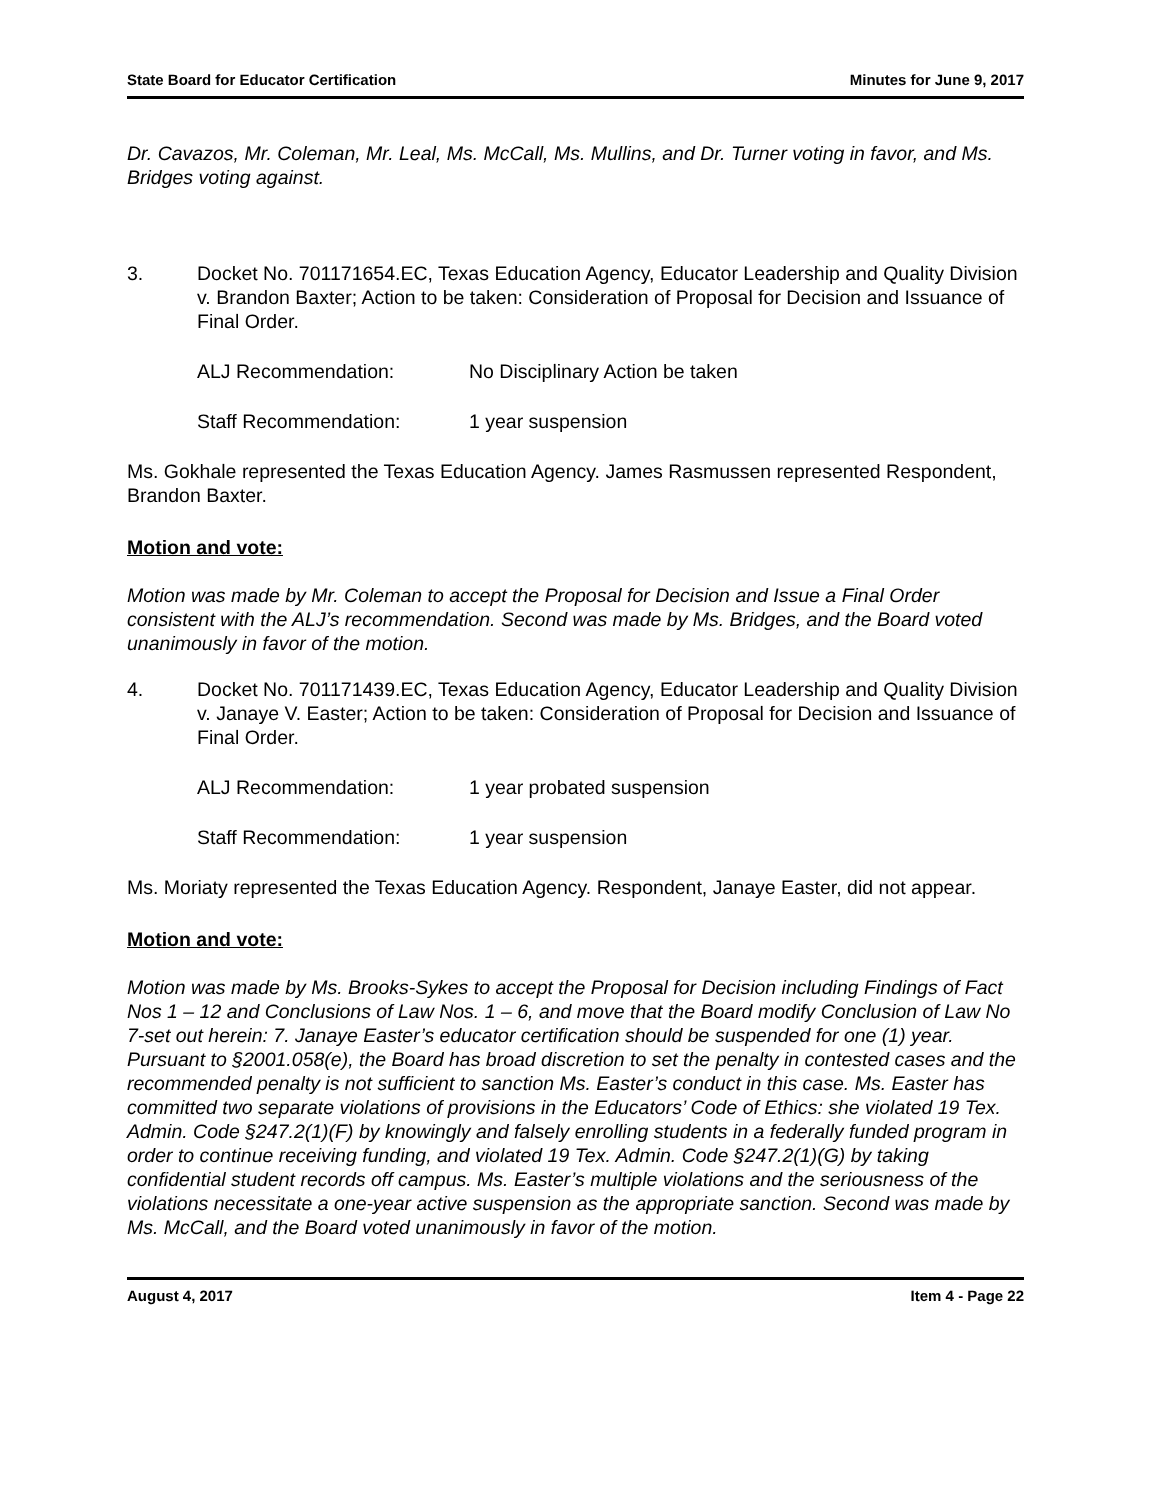State Board for Educator Certification Minutes for June 9, 2017
Dr. Cavazos, Mr. Coleman, Mr. Leal, Ms. McCall, Ms. Mullins, and Dr. Turner voting in favor, and Ms. Bridges voting against.
3. Docket No. 701171654.EC, Texas Education Agency, Educator Leadership and Quality Division v. Brandon Baxter; Action to be taken: Consideration of Proposal for Decision and Issuance of Final Order.
ALJ Recommendation: No Disciplinary Action be taken
Staff Recommendation: 1 year suspension
Ms. Gokhale represented the Texas Education Agency. James Rasmussen represented Respondent, Brandon Baxter.
Motion and vote:
Motion was made by Mr. Coleman to accept the Proposal for Decision and Issue a Final Order consistent with the ALJ’s recommendation. Second was made by Ms. Bridges, and the Board voted unanimously in favor of the motion.
4. Docket No. 701171439.EC, Texas Education Agency, Educator Leadership and Quality Division v. Janaye V. Easter; Action to be taken: Consideration of Proposal for Decision and Issuance of Final Order.
ALJ Recommendation: 1 year probated suspension
Staff Recommendation: 1 year suspension
Ms. Moriaty represented the Texas Education Agency. Respondent, Janaye Easter, did not appear.
Motion and vote:
Motion was made by Ms. Brooks-Sykes to accept the Proposal for Decision including Findings of Fact Nos 1 – 12 and Conclusions of Law Nos. 1 – 6, and move that the Board modify Conclusion of Law No 7-set out herein: 7. Janaye Easter’s educator certification should be suspended for one (1) year. Pursuant to §2001.058(e), the Board has broad discretion to set the penalty in contested cases and the recommended penalty is not sufficient to sanction Ms. Easter’s conduct in this case. Ms. Easter has committed two separate violations of provisions in the Educators’ Code of Ethics: she violated 19 Tex. Admin. Code §247.2(1)(F) by knowingly and falsely enrolling students in a federally funded program in order to continue receiving funding, and violated 19 Tex. Admin. Code §247.2(1)(G) by taking confidential student records off campus. Ms. Easter’s multiple violations and the seriousness of the violations necessitate a one-year active suspension as the appropriate sanction. Second was made by Ms. McCall, and the Board voted unanimously in favor of the motion.
August 4, 2017 Item 4 - Page 22